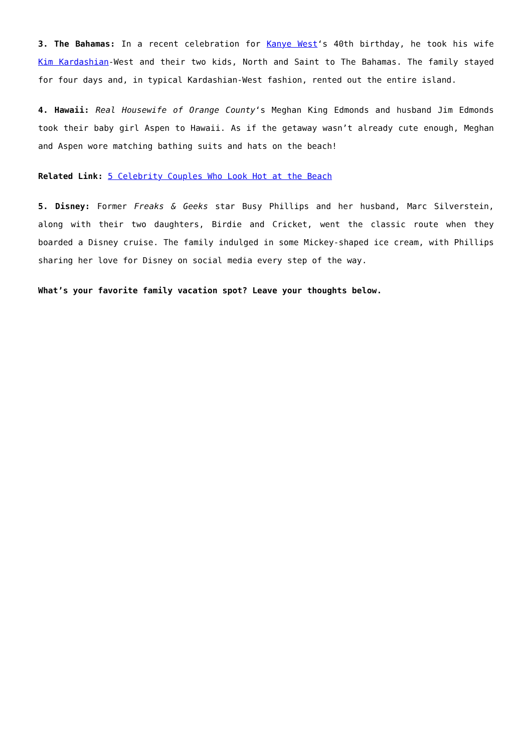3. The Bahamas: In a recent celebration for Kanye West‘s 40th birthday, he took his wife Kim Kardashian-West and their two kids, North and Saint to The Bahamas. The family stayed for four days and, in typical Kardashian-West fashion, rented out the entire island.
4. Hawaii: Real Housewife of Orange County‘s Meghan King Edmonds and husband Jim Edmonds took their baby girl Aspen to Hawaii. As if the getaway wasn’t already cute enough, Meghan and Aspen wore matching bathing suits and hats on the beach!
Related Link: 5 Celebrity Couples Who Look Hot at the Beach
5. Disney: Former Freaks & Geeks star Busy Phillips and her husband, Marc Silverstein, along with their two daughters, Birdie and Cricket, went the classic route when they boarded a Disney cruise. The family indulged in some Mickey-shaped ice cream, with Phillips sharing her love for Disney on social media every step of the way.
What’s your favorite family vacation spot? Leave your thoughts below.